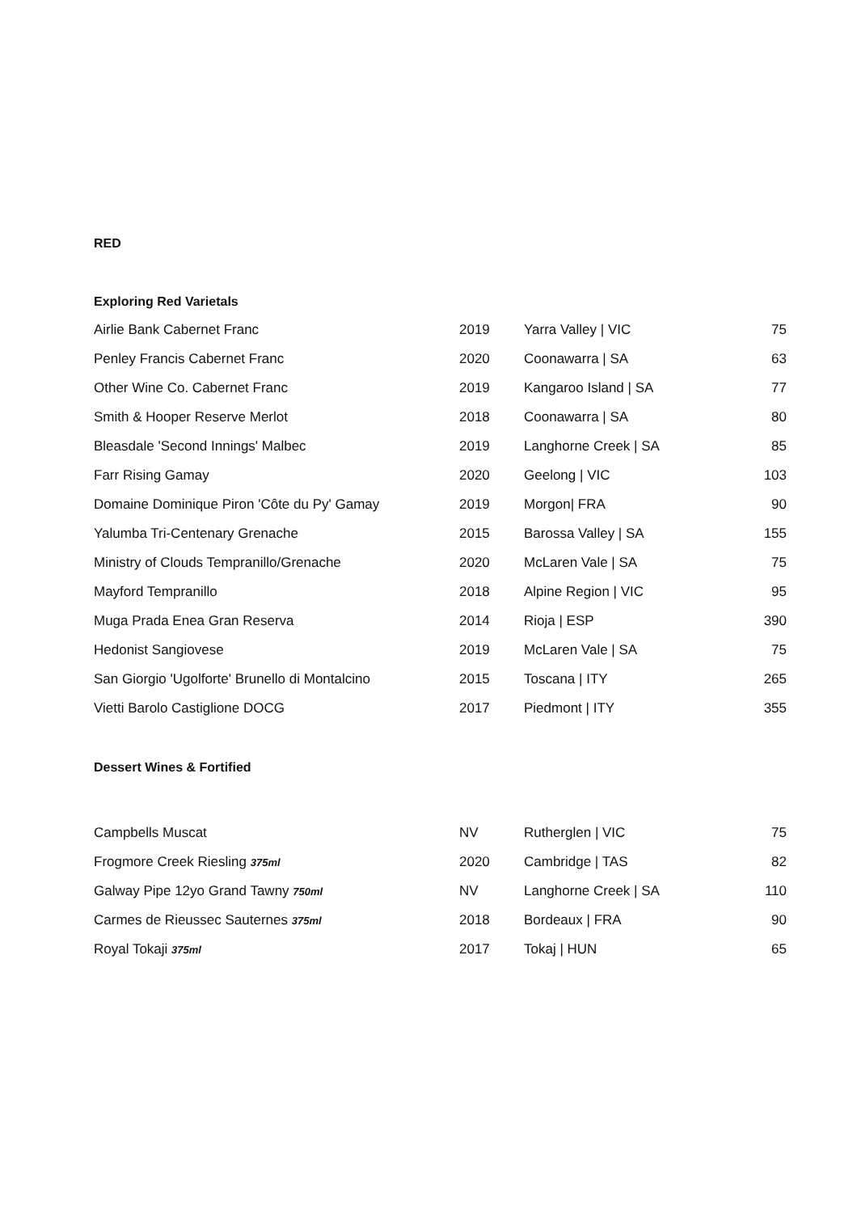RED
Exploring Red Varietals
| Airlie Bank Cabernet Franc | 2019 | Yarra Valley / VIC | 75 |
| Penley Francis Cabernet Franc | 2020 | Coonawarra / SA | 63 |
| Other Wine Co. Cabernet Franc | 2019 | Kangaroo Island / SA | 77 |
| Smith & Hooper Reserve Merlot | 2018 | Coonawarra / SA | 80 |
| Bleasdale 'Second Innings' Malbec | 2019 | Langhorne Creek / SA | 85 |
| Farr Rising Gamay | 2020 | Geelong / VIC | 103 |
| Domaine Dominique Piron 'Côte du Py' Gamay | 2019 | Morgon/ FRA | 90 |
| Yalumba Tri-Centenary Grenache | 2015 | Barossa Valley / SA | 155 |
| Ministry of Clouds Tempranillo/Grenache | 2020 | McLaren Vale / SA | 75 |
| Mayford Tempranillo | 2018 | Alpine Region / VIC | 95 |
| Muga Prada Enea Gran Reserva | 2014 | Rioja / ESP | 390 |
| Hedonist Sangiovese | 2019 | McLaren Vale / SA | 75 |
| San Giorgio 'Ugolforte' Brunello di Montalcino | 2015 | Toscana / ITY | 265 |
| Vietti Barolo Castiglione DOCG | 2017 | Piedmont / ITY | 355 |
Dessert Wines & Fortified
| Campbells Muscat | NV | Rutherglen / VIC | 75 |
| Frogmore Creek Riesling 375ml | 2020 | Cambridge / TAS | 82 |
| Galway Pipe 12yo Grand Tawny 750ml | NV | Langhorne Creek / SA | 110 |
| Carmes de Rieussec Sauternes 375ml | 2018 | Bordeaux / FRA | 90 |
| Royal Tokaji 375ml | 2017 | Tokaj / HUN | 65 |